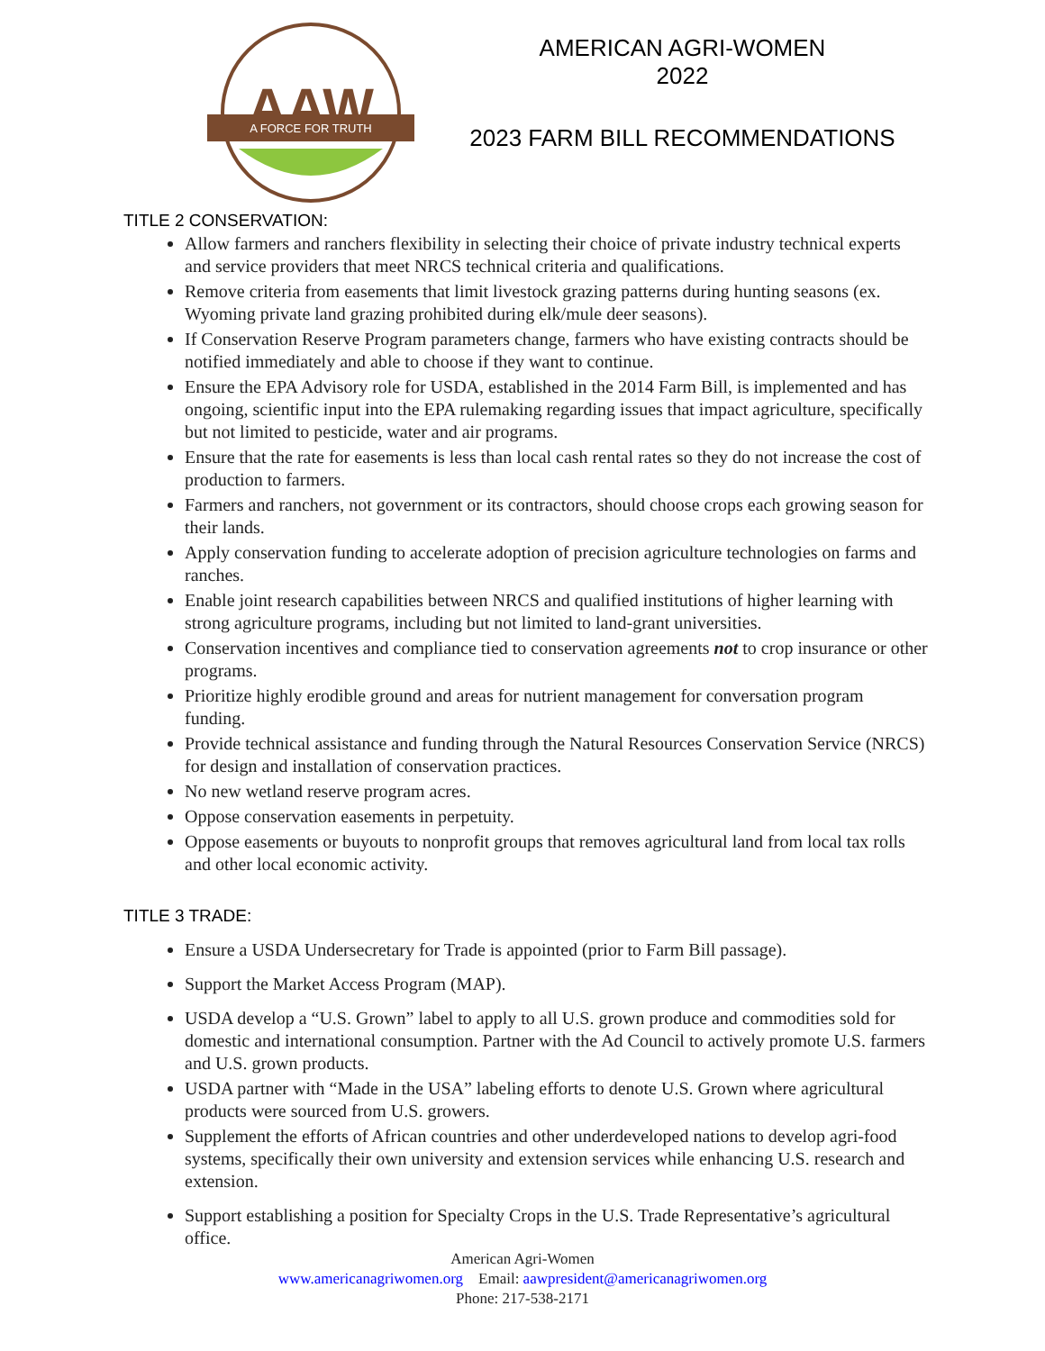AAW
A FORCE FOR TRUTH
AMERICAN AGRI-WOMEN
2022
2023 FARM BILL RECOMMENDATIONS
TITLE 2 CONSERVATION:
Allow farmers and ranchers flexibility in selecting their choice of private industry technical experts and service providers that meet NRCS technical criteria and qualifications.
Remove criteria from easements that limit livestock grazing patterns during hunting seasons (ex. Wyoming private land grazing prohibited during elk/mule deer seasons).
If Conservation Reserve Program parameters change, farmers who have existing contracts should be notified immediately and able to choose if they want to continue.
Ensure the EPA Advisory role for USDA, established in the 2014 Farm Bill, is implemented and has ongoing, scientific input into the EPA rulemaking regarding issues that impact agriculture, specifically but not limited to pesticide, water and air programs.
Ensure that the rate for easements is less than local cash rental rates so they do not increase the cost of production to farmers.
Farmers and ranchers, not government or its contractors, should choose crops each growing season for their lands.
Apply conservation funding to accelerate adoption of precision agriculture technologies on farms and ranches.
Enable joint research capabilities between NRCS and qualified institutions of higher learning with strong agriculture programs, including but not limited to land-grant universities.
Conservation incentives and compliance tied to conservation agreements not to crop insurance or other programs.
Prioritize highly erodible ground and areas for nutrient management for conversation program funding.
Provide technical assistance and funding through the Natural Resources Conservation Service (NRCS) for design and installation of conservation practices.
No new wetland reserve program acres.
Oppose conservation easements in perpetuity.
Oppose easements or buyouts to nonprofit groups that removes agricultural land from local tax rolls and other local economic activity.
TITLE 3 TRADE:
Ensure a USDA Undersecretary for Trade is appointed (prior to Farm Bill passage).
Support the Market Access Program (MAP).
USDA develop a “U.S. Grown” label to apply to all U.S. grown produce and commodities sold for domestic and international consumption. Partner with the Ad Council to actively promote U.S. farmers and U.S. grown products.
USDA partner with “Made in the USA” labeling efforts to denote U.S. Grown where agricultural products were sourced from U.S. growers.
Supplement the efforts of African countries and other underdeveloped nations to develop agri-food systems, specifically their own university and extension services while enhancing U.S. research and extension.
Support establishing a position for Specialty Crops in the U.S. Trade Representative’s agricultural office.
American Agri-Women
www.americanagriwomen.org Email: aawpresident@americanagriwomen.org
Phone: 217-538-2171